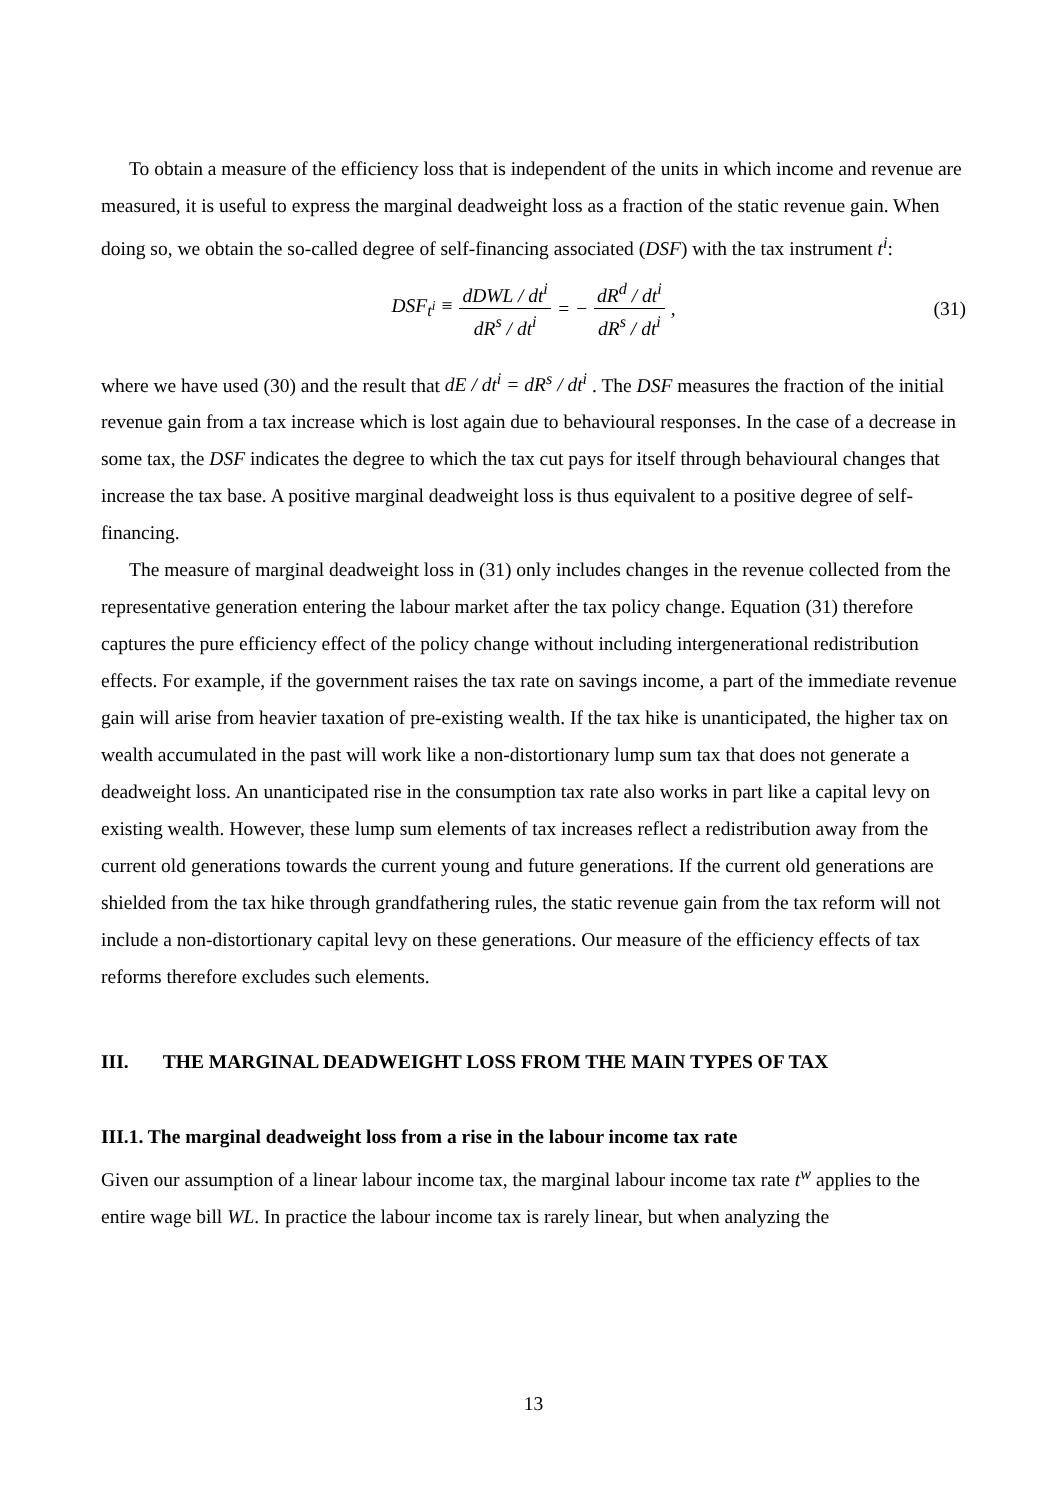To obtain a measure of the efficiency loss that is independent of the units in which income and revenue are measured, it is useful to express the marginal deadweight loss as a fraction of the static revenue gain. When doing so, we obtain the so-called degree of self-financing associated (DSF) with the tax instrument t<sup>i</sup>:
DSF<sub>t<sup>i</sup></sub> ≡ dDWL / dt<sup>i</sup> dR<sup>s</sup> / dt<sup>i</sup> = − dR<sup>d</sup> / dt<sup>i</sup> dR<sup>s</sup> / dt<sup>i</sup>, (31)
where we have used (30) and the result that dE / dt<sup>i</sup> = dR<sup>s</sup> / dt<sup>i</sup> . The DSF measures the fraction of the initial revenue gain from a tax increase which is lost again due to behavioural responses. In the case of a decrease in some tax, the DSF indicates the degree to which the tax cut pays for itself through behavioural changes that increase the tax base. A positive marginal deadweight loss is thus equivalent to a positive degree of self-financing.
The measure of marginal deadweight loss in (31) only includes changes in the revenue collected from the representative generation entering the labour market after the tax policy change. Equation (31) therefore captures the pure efficiency effect of the policy change without including intergenerational redistribution effects. For example, if the government raises the tax rate on savings income, a part of the immediate revenue gain will arise from heavier taxation of pre-existing wealth. If the tax hike is unanticipated, the higher tax on wealth accumulated in the past will work like a non-distortionary lump sum tax that does not generate a deadweight loss. An unanticipated rise in the consumption tax rate also works in part like a capital levy on existing wealth. However, these lump sum elements of tax increases reflect a redistribution away from the current old generations towards the current young and future generations. If the current old generations are shielded from the tax hike through grandfathering rules, the static revenue gain from the tax reform will not include a non-distortionary capital levy on these generations. Our measure of the efficiency effects of tax reforms therefore excludes such elements.
III. THE MARGINAL DEADWEIGHT LOSS FROM THE MAIN TYPES OF TAX
III.1. The marginal deadweight loss from a rise in the labour income tax rate
Given our assumption of a linear labour income tax, the marginal labour income tax rate t<sup>w</sup> applies to the entire wage bill WL. In practice the labour income tax is rarely linear, but when analyzing the
13